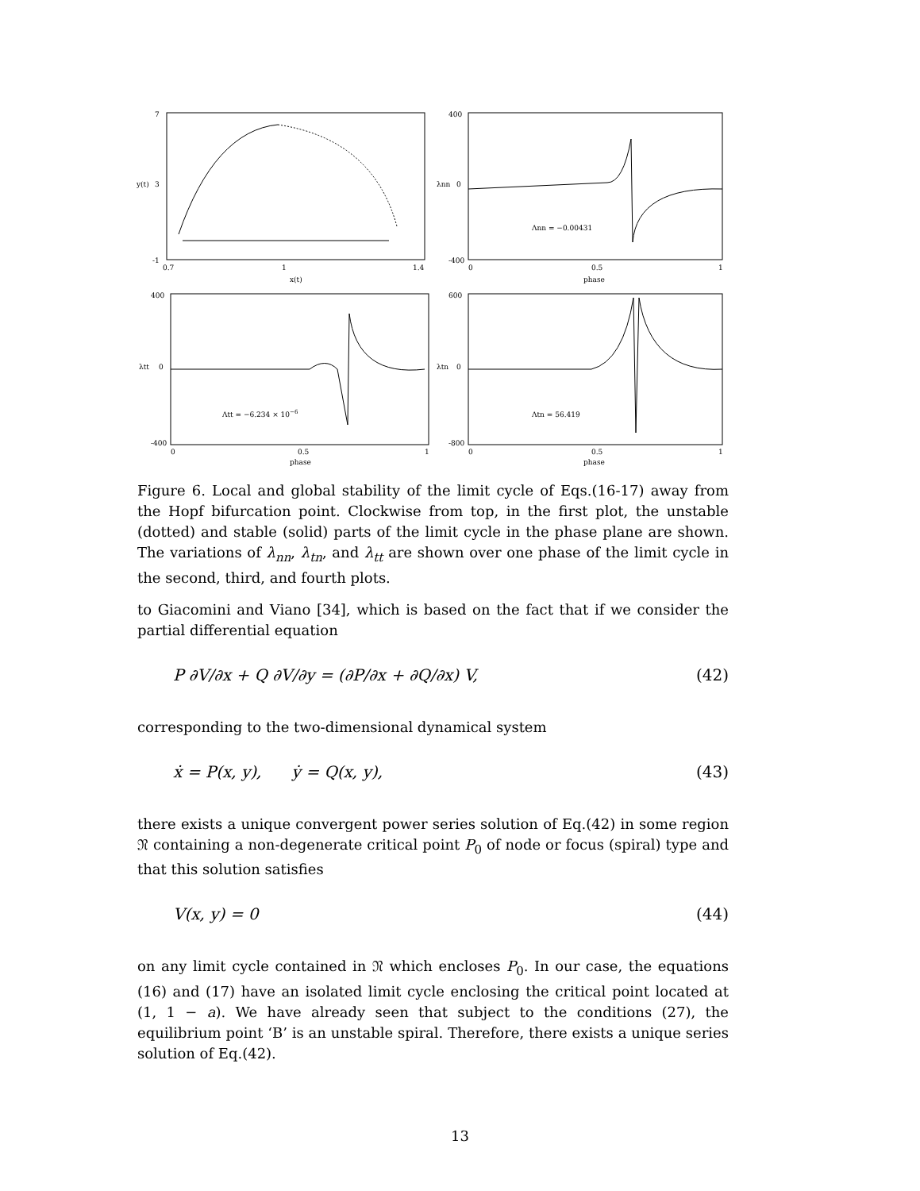y(t)
x(t)
7
3
-1
0.7
1
1.4
λnn
400
0
-400
Λnn = −0.00431
0
0.5
1
phase
λtt
400
0
-400
Λtt = −6.234 × 10−6
0
0.5
1
phase
λtn
600
0
-800
Λtn = 56.419
0
0.5
1
phase
Figure 6. Local and global stability of the limit cycle of Eqs.(16-17) away from the Hopf bifurcation point. Clockwise from top, in the first plot, the unstable (dotted) and stable (solid) parts of the limit cycle in the phase plane are shown. The variations of λ<sub>nn</sub>, λ<sub>tn</sub>, and λ<sub>tt</sub> are shown over one phase of the limit cycle in the second, third, and fourth plots.
to Giacomini and Viano [34], which is based on the fact that if we consider the partial differential equation
P ∂V/∂x + Q ∂V/∂y = (∂P/∂x + ∂Q/∂x) V, (42)
corresponding to the two-dimensional dynamical system
ẋ = P(x, y), ẏ = Q(x, y), (43)
there exists a unique convergent power series solution of Eq.(42) in some region 𝔑 containing a non-degenerate critical point P<sub>0</sub> of node or focus (spiral) type and that this solution satisfies
V(x, y) = 0 (44)
on any limit cycle contained in 𝔑 which encloses P<sub>0</sub>. In our case, the equations (16) and (17) have an isolated limit cycle enclosing the critical point located at (1, 1 − a). We have already seen that subject to the conditions (27), the equilibrium point ‘B’ is an unstable spiral. Therefore, there exists a unique series solution of Eq.(42).
13